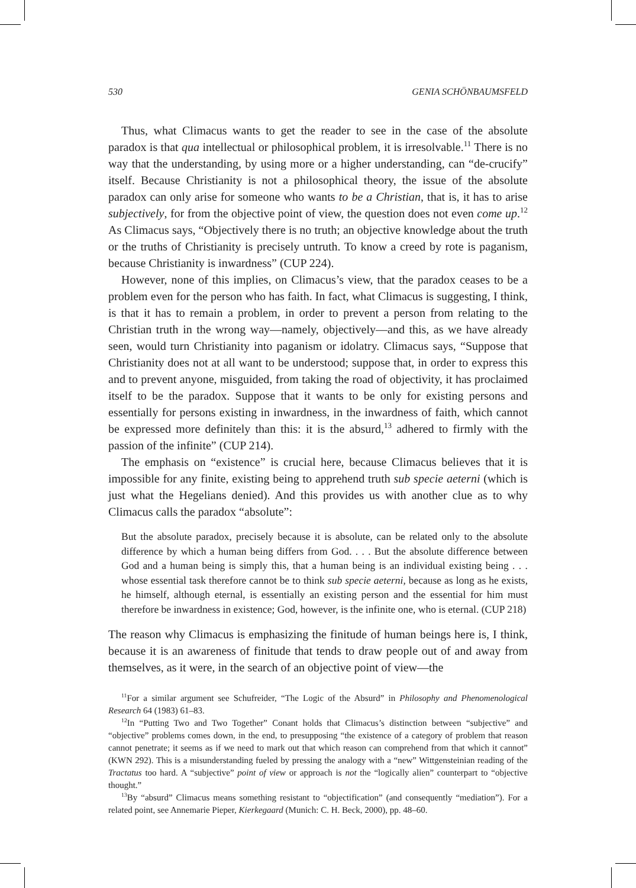530 GENIA SCHÖNBAUMSFELD
Thus, what Climacus wants to get the reader to see in the case of the absolute paradox is that qua intellectual or philosophical problem, it is irresolvable.<sup>11</sup> There is no way that the understanding, by using more or a higher understanding, can “de-crucify” itself. Because Christianity is not a philosophical theory, the issue of the absolute paradox can only arise for someone who wants to be a Christian, that is, it has to arise subjectively, for from the objective point of view, the question does not even come up.<sup>12</sup> As Climacus says, “Objectively there is no truth; an objective knowledge about the truth or the truths of Christianity is precisely untruth. To know a creed by rote is paganism, because Christianity is inwardness” (CUP 224).
However, none of this implies, on Climacus’s view, that the paradox ceases to be a problem even for the person who has faith. In fact, what Climacus is suggesting, I think, is that it has to remain a problem, in order to prevent a person from relating to the Christian truth in the wrong way—namely, objectively—and this, as we have already seen, would turn Christianity into paganism or idolatry. Climacus says, “Suppose that Christianity does not at all want to be understood; suppose that, in order to express this and to prevent anyone, misguided, from taking the road of objectivity, it has proclaimed itself to be the paradox. Suppose that it wants to be only for existing persons and essentially for persons existing in inwardness, in the inwardness of faith, which cannot be expressed more definitely than this: it is the absurd,<sup>13</sup> adhered to firmly with the passion of the infinite” (CUP 214).
The emphasis on “existence” is crucial here, because Climacus believes that it is impossible for any finite, existing being to apprehend truth sub specie aeterni (which is just what the Hegelians denied). And this provides us with another clue as to why Climacus calls the paradox “absolute”:
But the absolute paradox, precisely because it is absolute, can be related only to the absolute difference by which a human being differs from God. . . . But the absolute difference between God and a human being is simply this, that a human being is an individual existing being . . . whose essential task therefore cannot be to think sub specie aeterni, because as long as he exists, he himself, although eternal, is essentially an existing person and the essential for him must therefore be inwardness in existence; God, however, is the infinite one, who is eternal. (CUP 218)
The reason why Climacus is emphasizing the finitude of human beings here is, I think, because it is an awareness of finitude that tends to draw people out of and away from themselves, as it were, in the search of an objective point of view—the
<sup>11</sup> For a similar argument see Schufreider, “The Logic of the Absurd” in Philosophy and Phenomenological Research 64 (1983) 61–83.
<sup>12</sup> In “Putting Two and Two Together” Conant holds that Climacus’s distinction between “subjective” and “objective” problems comes down, in the end, to presupposing “the existence of a category of problem that reason cannot penetrate; it seems as if we need to mark out that which reason can comprehend from that which it cannot” (KWN 292). This is a misunderstanding fueled by pressing the analogy with a “new” Wittgensteinian reading of the Tractatus too hard. A “subjective” point of view or approach is not the “logically alien” counterpart to “objective thought.”
<sup>13</sup> By “absurd” Climacus means something resistant to “objectification” (and consequently “mediation”). For a related point, see Annemarie Pieper, Kierkegaard (Munich: C. H. Beck, 2000), pp. 48–60.